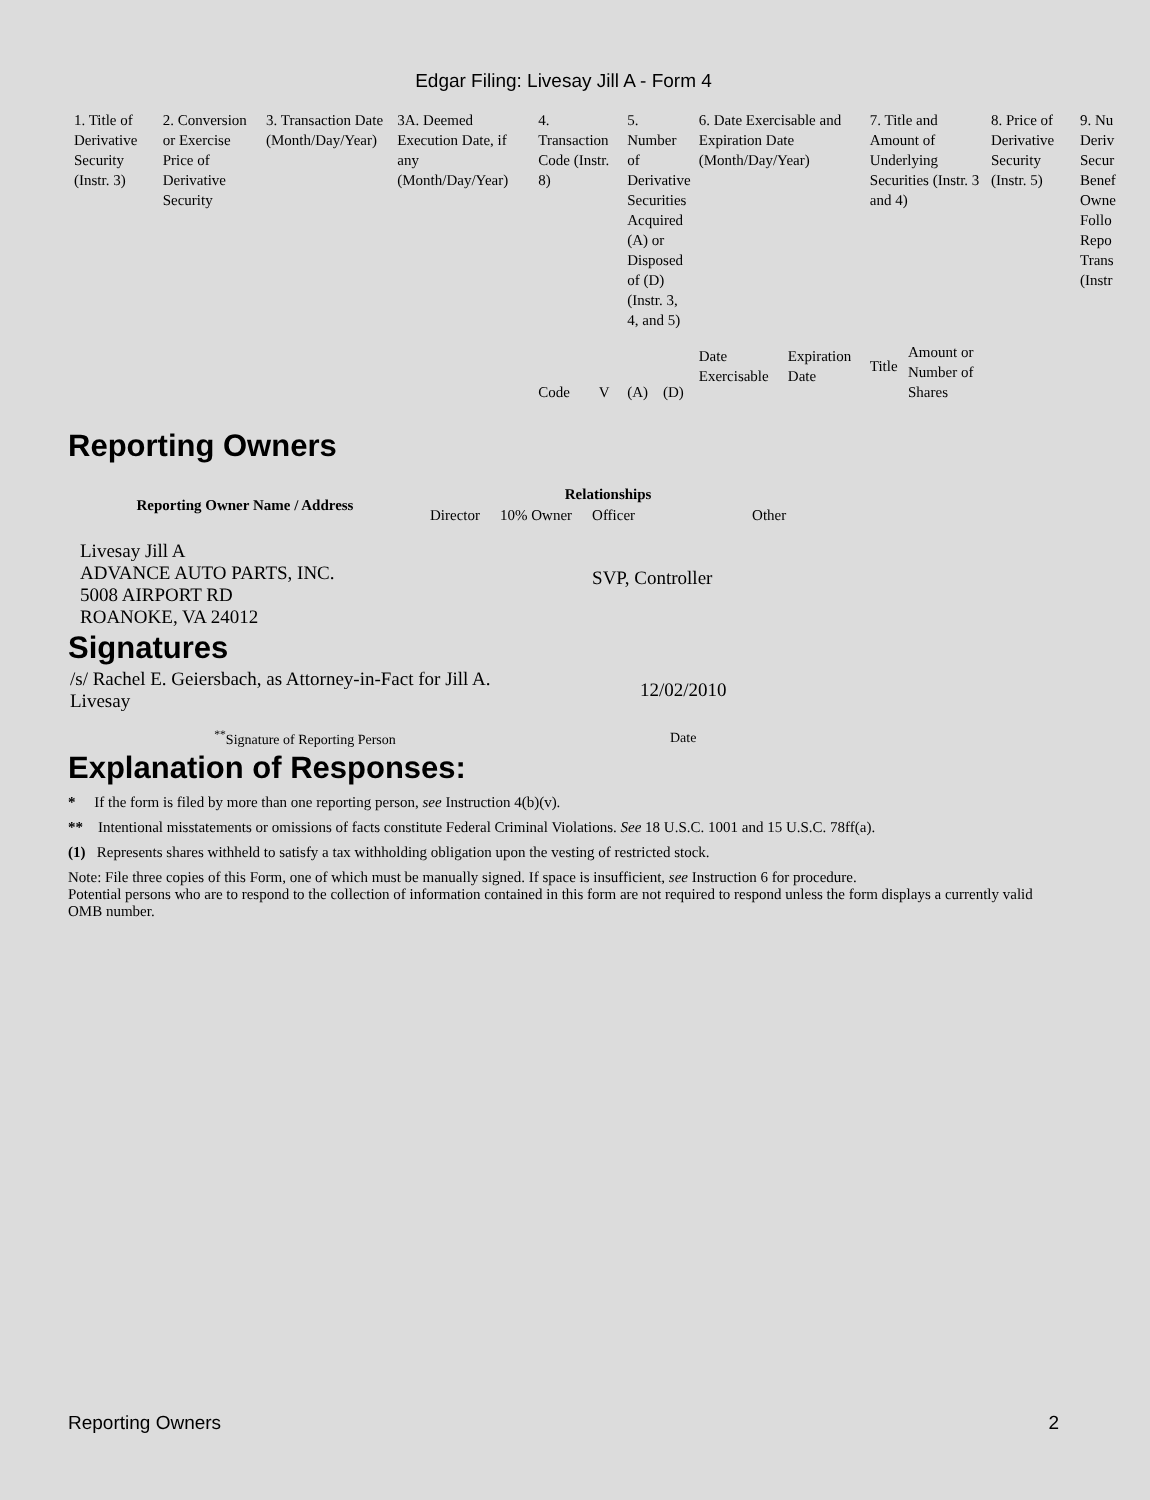Edgar Filing: Livesay Jill A - Form 4
| 1. Title of Derivative Security (Instr. 3) | 2. Conversion or Exercise Price of Derivative Security | 3. Transaction Date (Month/Day/Year) | 3A. Deemed Execution Date, if any (Month/Day/Year) | 4. Transaction Code (Instr. 8) | | 5. Number of Derivative Securities Acquired (A) or Disposed of (D) (Instr. 3, 4, and 5) | | 6. Date Exercisable and Expiration Date (Month/Day/Year) | | 7. Title and Amount of Underlying Securities (Instr. 3 and 4) | | 8. Price of Derivative Security (Instr. 5) | 9. Nu Deriv Secur Benef Owne Follo Repo Trans (Instr |
| | | | | Code | V | (A) | (D) | Date Exercisable | Expiration Date | Title | Amount or Number of Shares | | |
Reporting Owners
| Reporting Owner Name / Address | Relationships | | | |
| --- | --- | --- | --- | --- |
| | Director | 10% Owner | Officer | Other |
| Livesay Jill A ADVANCE AUTO PARTS, INC. 5008 AIRPORT RD ROANOKE, VA 24012 | | | SVP, Controller | |
Signatures
| /s/ Rachel E. Geiersbach, as Attorney-in-Fact for Jill A. Livesay | 12/02/2010 |
| <sup>**</sup> Signature of Reporting Person | Date |
Explanation of Responses:
* If the form is filed by more than one reporting person, see Instruction 4(b)(v).
** Intentional misstatements or omissions of facts constitute Federal Criminal Violations. See 18 U.S.C. 1001 and 15 U.S.C. 78ff(a).
(1) Represents shares withheld to satisfy a tax withholding obligation upon the vesting of restricted stock.
Note: File three copies of this Form, one of which must be manually signed. If space is insufficient, see Instruction 6 for procedure.
Potential persons who are to respond to the collection of information contained in this form are not required to respond unless the form displays a currently valid OMB number.
Reporting Owners 2